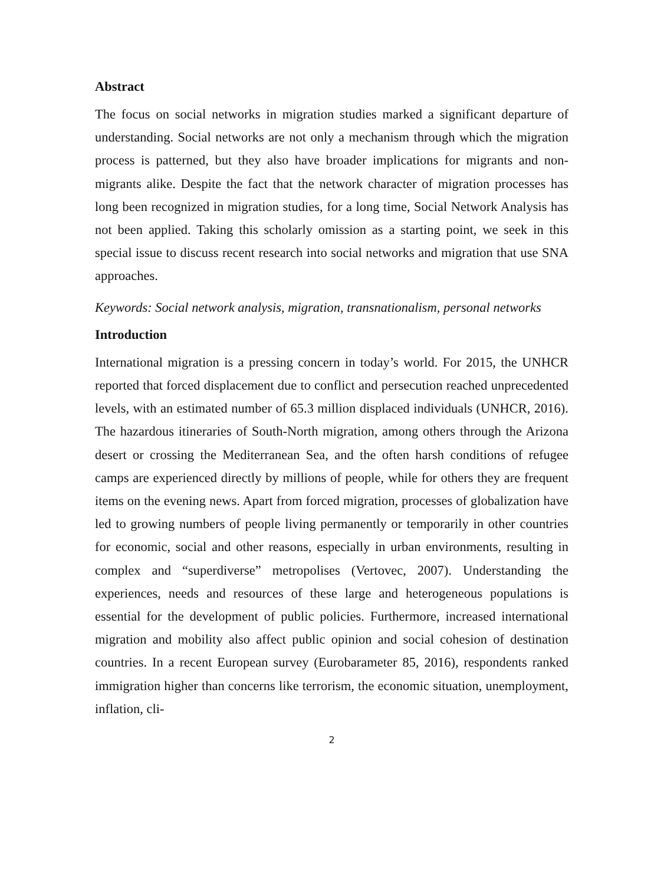Abstract
The focus on social networks in migration studies marked a significant departure of understanding. Social networks are not only a mechanism through which the migration process is patterned, but they also have broader implications for migrants and non-migrants alike. Despite the fact that the network character of migration processes has long been recognized in migration studies, for a long time, Social Network Analysis has not been applied. Taking this scholarly omission as a starting point, we seek in this special issue to discuss recent research into social networks and migration that use SNA approaches.
Keywords: Social network analysis, migration, transnationalism, personal networks
Introduction
International migration is a pressing concern in today’s world. For 2015, the UNHCR reported that forced displacement due to conflict and persecution reached unprecedented levels, with an estimated number of 65.3 million displaced individuals (UNHCR, 2016). The hazardous itineraries of South-North migration, among others through the Arizona desert or crossing the Mediterranean Sea, and the often harsh conditions of refugee camps are experienced directly by millions of people, while for others they are frequent items on the evening news. Apart from forced migration, processes of globalization have led to growing numbers of people living permanently or temporarily in other countries for economic, social and other reasons, especially in urban environments, resulting in complex and “superdiverse” metropolises (Vertovec, 2007). Understanding the experiences, needs and resources of these large and heterogeneous populations is essential for the development of public policies. Furthermore, increased international migration and mobility also affect public opinion and social cohesion of destination countries. In a recent European survey (Eurobarameter 85, 2016), respondents ranked immigration higher than concerns like terrorism, the economic situation, unemployment, inflation, cli-
2